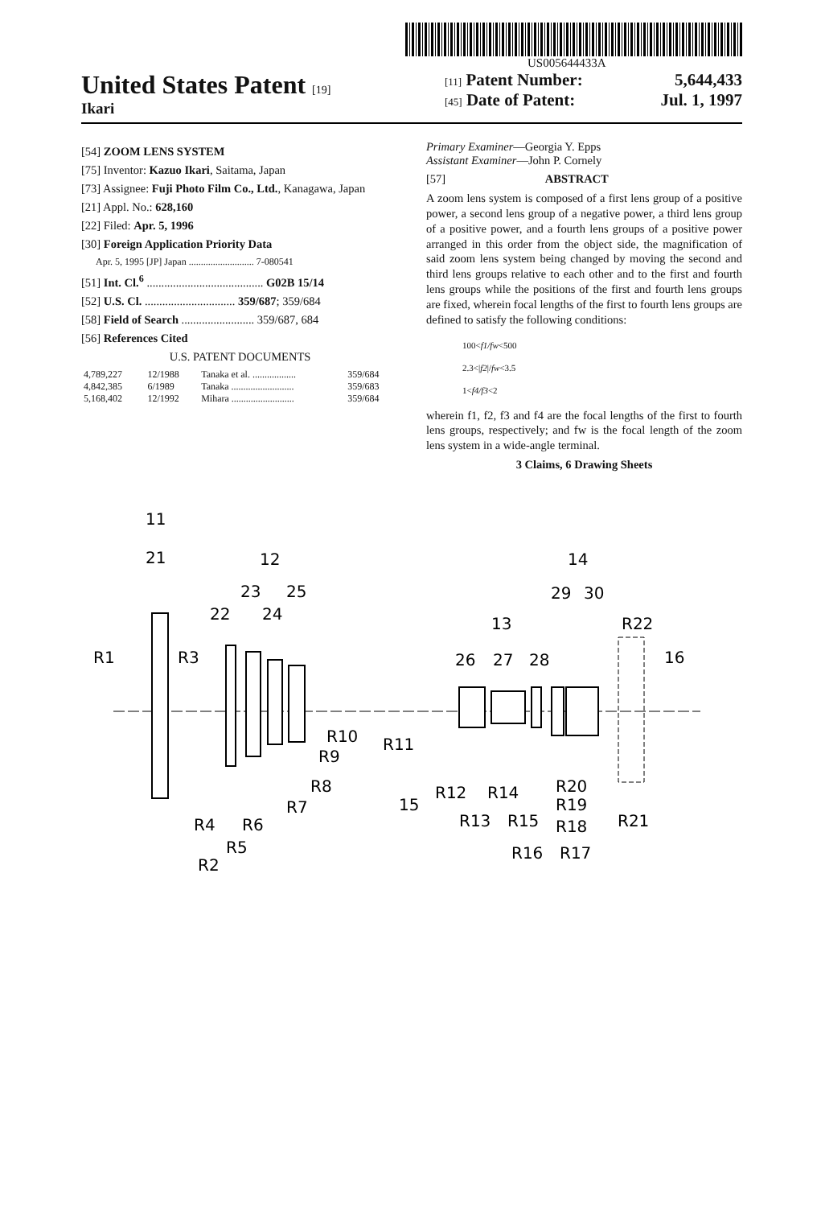US005644433A
United States Patent [19]
Ikari
[11] Patent Number: 5,644,433
[45] Date of Patent: Jul. 1, 1997
[54] ZOOM LENS SYSTEM
[75] Inventor: Kazuo Ikari, Saitama, Japan
[73] Assignee: Fuji Photo Film Co., Ltd., Kanagawa, Japan
[21] Appl. No.: 628,160
[22] Filed: Apr. 5, 1996
[30] Foreign Application Priority Data
Apr. 5, 1995 [JP] Japan ........................... 7-080541
[51] Int. Cl.<sup>6</sup> ........................................ G02B 15/14
[52] U.S. Cl. ............................... 359/687; 359/684
[58] Field of Search ......................... 359/687, 684
[56] References Cited
U.S. PATENT DOCUMENTS
| 4,789,227 | 12/1988 | Tanaka et al. .................. | 359/684 |
| 4,842,385 | 6/1989 | Tanaka .......................... | 359/683 |
| 5,168,402 | 12/1992 | Mihara .......................... | 359/684 |
Primary Examiner—Georgia Y. Epps
Assistant Examiner—John P. Cornely
[57] ABSTRACT
A zoom lens system is composed of a first lens group of a positive power, a second lens group of a negative power, a third lens group of a positive power, and a fourth lens groups of a positive power arranged in this order from the object side, the magnification of said zoom lens system being changed by moving the second and third lens groups relative to each other and to the first and fourth lens groups while the positions of the first and fourth lens groups are fixed, wherein focal lengths of the first to fourth lens groups are defined to satisfy the following conditions:
100<f1/fw<500
2.3<|f2|/fw<3.5
1<f4/f3<2
wherein f1, f2, f3 and f4 are the focal lengths of the first to fourth lens groups, respectively; and fw is the focal length of the zoom lens system in a wide-angle terminal.
3 Claims, 6 Drawing Sheets
11
21
12
23
25
22
24
14
29
30
13
26
27
28
R22
16
R1
R3
R10
R9
R8
R7
R11
15
R12
R14
R20
R19
R4
R6
R5
R2
R13
R15
R18
R21
R16
R17